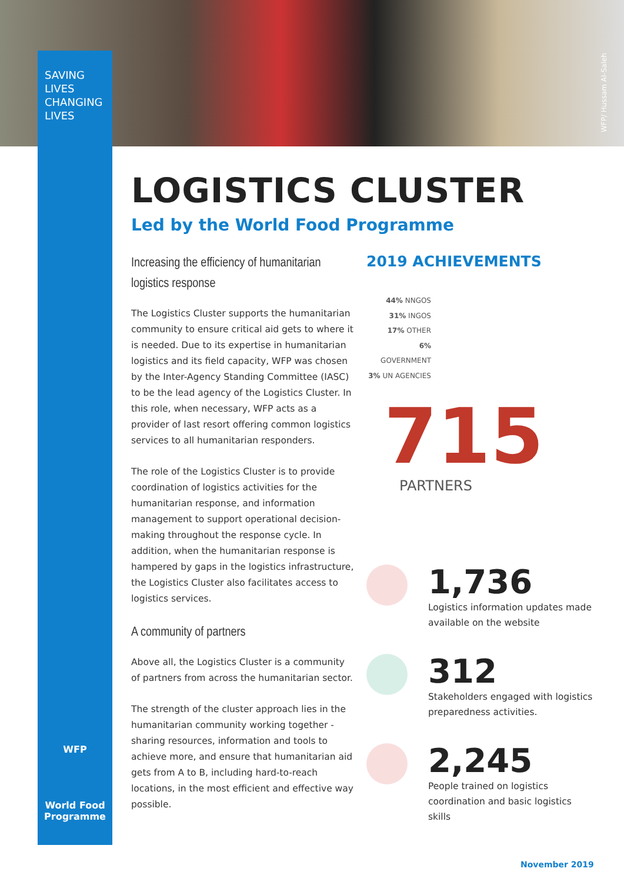SAVING
LIVES
CHANGING
LIVES
WFP/ Hussam Al-Saleh
LOGISTICS CLUSTER
Led by the World Food Programme
Increasing the efficiency of humanitarian logistics response
The Logistics Cluster supports the humanitarian community to ensure critical aid gets to where it is needed. Due to its expertise in humanitarian logistics and its field capacity, WFP was chosen by the Inter-Agency Standing Committee (IASC) to be the lead agency of the Logistics Cluster. In this role, when necessary, WFP acts as a provider of last resort offering common logistics services to all humanitarian responders.
The role of the Logistics Cluster is to provide coordination of logistics activities for the humanitarian response, and information management to support operational decision-making throughout the response cycle. In addition, when the humanitarian response is hampered by gaps in the logistics infrastructure, the Logistics Cluster also facilitates access to logistics services.
A community of partners
Above all, the Logistics Cluster is a community of partners from across the humanitarian sector.
The strength of the cluster approach lies in the humanitarian community working together - sharing resources, information and tools to achieve more, and ensure that humanitarian aid gets from A to B, including hard-to-reach locations, in the most efficient and effective way possible.
2019 ACHIEVEMENTS
44% NNGOS
31% INGOS
17% OTHER
6% GOVERNMENT
3% UN AGENCIES
715
PARTNERS
1,736
Logistics information updates made available on the website
312
Stakeholders engaged with logistics preparedness activities.
2,245
People trained on logistics coordination and basic logistics skills
WFP
World Food
Programme
November 2019